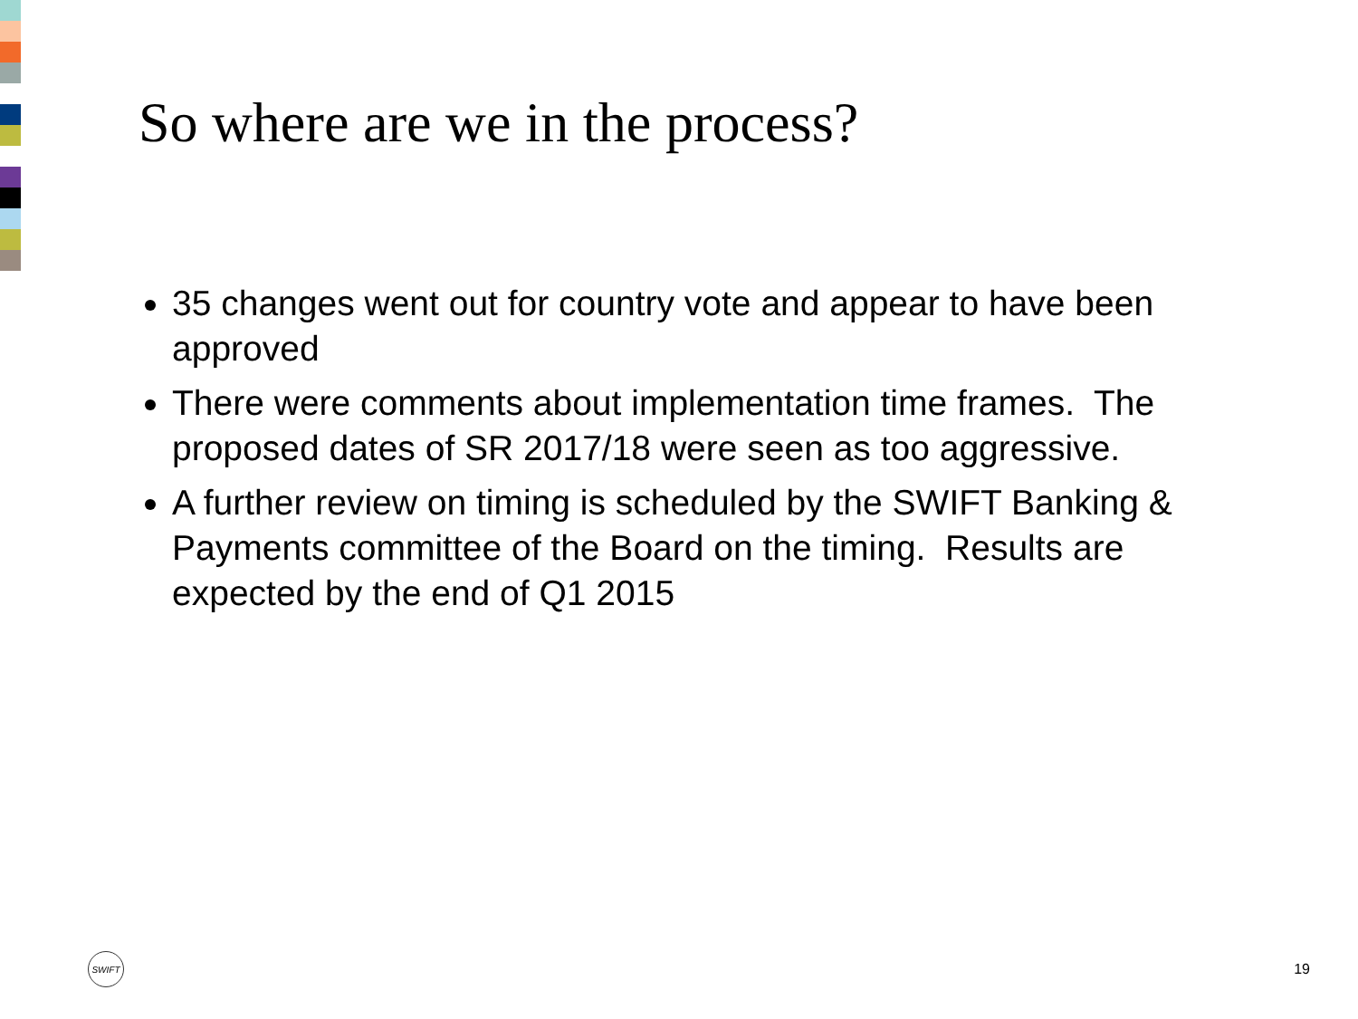So where are we in the process?
35 changes went out for country vote and appear to have been approved
There were comments about implementation time frames. The proposed dates of SR 2017/18 were seen as too aggressive.
A further review on timing is scheduled by the SWIFT Banking & Payments committee of the Board on the timing. Results are expected by the end of Q1 2015
SWIFT
19